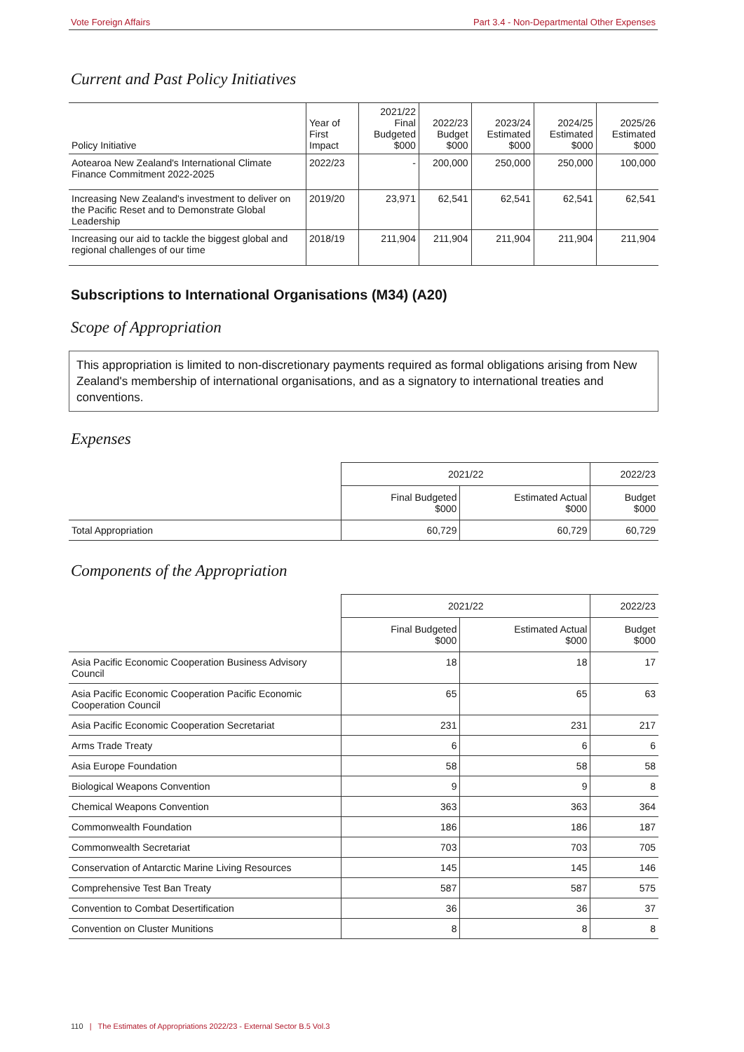Vote Foreign Affairs Part 3.4 - Non-Departmental Other Expenses
Current and Past Policy Initiatives
| Policy Initiative | Year of First Impact | 2021/22 Final Budgeted $000 | 2022/23 Budget $000 | 2023/24 Estimated $000 | 2024/25 Estimated $000 | 2025/26 Estimated $000 |
| --- | --- | --- | --- | --- | --- | --- |
| Aotearoa New Zealand's International Climate Finance Commitment 2022-2025 | 2022/23 | - | 200,000 | 250,000 | 250,000 | 100,000 |
| Increasing New Zealand's investment to deliver on the Pacific Reset and to Demonstrate Global Leadership | 2019/20 | 23,971 | 62,541 | 62,541 | 62,541 | 62,541 |
| Increasing our aid to tackle the biggest global and regional challenges of our time | 2018/19 | 211,904 | 211,904 | 211,904 | 211,904 | 211,904 |
Subscriptions to International Organisations (M34) (A20)
Scope of Appropriation
This appropriation is limited to non-discretionary payments required as formal obligations arising from New Zealand's membership of international organisations, and as a signatory to international treaties and conventions.
Expenses
| | 2021/22 | | 2022/23 |
| --- | --- | --- | --- |
| | Final Budgeted $000 | Estimated Actual $000 | Budget $000 |
| Total Appropriation | 60,729 | 60,729 | 60,729 |
Components of the Appropriation
| | 2021/22 | | 2022/23 |
| --- | --- | --- | --- |
| | Final Budgeted $000 | Estimated Actual $000 | Budget $000 |
| Asia Pacific Economic Cooperation Business Advisory Council | 18 | 18 | 17 |
| Asia Pacific Economic Cooperation Pacific Economic Cooperation Council | 65 | 65 | 63 |
| Asia Pacific Economic Cooperation Secretariat | 231 | 231 | 217 |
| Arms Trade Treaty | 6 | 6 | 6 |
| Asia Europe Foundation | 58 | 58 | 58 |
| Biological Weapons Convention | 9 | 9 | 8 |
| Chemical Weapons Convention | 363 | 363 | 364 |
| Commonwealth Foundation | 186 | 186 | 187 |
| Commonwealth Secretariat | 703 | 703 | 705 |
| Conservation of Antarctic Marine Living Resources | 145 | 145 | 146 |
| Comprehensive Test Ban Treaty | 587 | 587 | 575 |
| Convention to Combat Desertification | 36 | 36 | 37 |
| Convention on Cluster Munitions | 8 | 8 | 8 |
110 | The Estimates of Appropriations 2022/23 - External Sector B.5 Vol.3